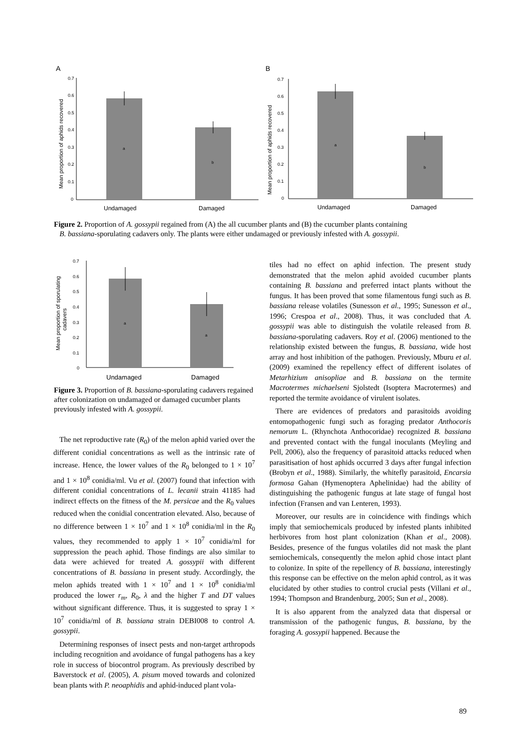A
0.7
0.6
0.5
0.4
0.3
0.2
0.1
0
a
b
Undamaged
Damaged
Mean proportion of aphids recovered
B
0.7
0.6
0.5
0.4
0.3
0.2
0.1
0
a
b
Undamaged
Damaged
Mean proportion of aphids recovered
Figure 2. Proportion of A. gossypii regained from (A) the all cucumber plants and (B) the cucumber plants containing
B. bassiana-sporulating cadavers only. The plants were either undamaged or previously infested with A. gossypii.
0.7
0.6
0.5
0.4
0.3
0.2
0.1
0
a
a
Undamaged
Damaged
Mean proportion of sporulating
cadavers
Figure 3. Proportion of B. bassiana-sporulating cadavers regained after colonization on undamaged or damaged cucumber plants previously infested with A. gossypii.
The net reproductive rate (R<sub>0</sub>) of the melon aphid varied over the different conidial concentrations as well as the intrinsic rate of increase. Hence, the lower values of the R<sub>0</sub> belonged to 1 × 10<sup>7</sup> and 1 × 10<sup>8</sup> conidia/ml. Vu et al. (2007) found that infection with different conidial concentrations of L. lecanii strain 41185 had indirect effects on the fitness of the M. persicae and the R<sub>0</sub> values reduced when the conidial concentration elevated. Also, because of no difference between 1 × 10<sup>7</sup> and 1 × 10<sup>8</sup> conidia/ml in the R<sub>0</sub> values, they recommended to apply 1 × 10<sup>7</sup> conidia/ml for suppression the peach aphid. Those findings are also similar to data were achieved for treated A. gossypii with different concentrations of B. bassiana in present study. Accordingly, the melon aphids treated with 1 × 10<sup>7</sup> and 1 × 10<sup>8</sup> conidia/ml produced the lower r<sub>m</sub>, R<sub>0</sub>, λ and the higher T and DT values without significant difference. Thus, it is suggested to spray 1 × 10<sup>7</sup> conidia/ml of B. bassiana strain DEBI008 to control A. gossypii.
Determining responses of insect pests and non-target arthropods including recognition and avoidance of fungal pathogens has a key role in success of biocontrol program. As previously described by Baverstock et al. (2005), A. pisum moved towards and colonized bean plants with P. neoaphidis and aphid-induced plant vola-
tiles had no effect on aphid infection. The present study demonstrated that the melon aphid avoided cucumber plants containing B. bassiana and preferred intact plants without the fungus. It has been proved that some filamentous fungi such as B. bassiana release volatiles (Sunesson et al., 1995; Sunesson et al., 1996; Crespoa et al., 2008). Thus, it was concluded that A. gossypii was able to distinguish the volatile released from B. bassiana-sporulating cadavers. Roy et al. (2006) mentioned to the relationship existed between the fungus, B. bassiana, wide host array and host inhibition of the pathogen. Previously, Mburu et al. (2009) examined the repellency effect of different isolates of Metarhizium anisopliae and B. bassiana on the termite Macrotermes michaelseni Sjolstedt (Isoptera Macrotermes) and reported the termite avoidance of virulent isolates.
There are evidences of predators and parasitoids avoiding entomopathogenic fungi such as foraging predator Anthocoris nemorum L. (Rhynchota Anthocoridae) recognized B. bassiana and prevented contact with the fungal inoculants (Meyling and Pell, 2006), also the frequency of parasitoid attacks reduced when parasitisation of host aphids occurred 3 days after fungal infection (Brobyn et al., 1988). Similarly, the whitefly parasitoid, Encarsia formosa Gahan (Hymenoptera Aphelinidae) had the ability of distinguishing the pathogenic fungus at late stage of fungal host infection (Fransen and van Lenteren, 1993).
Moreover, our results are in coincidence with findings which imply that semiochemicals produced by infested plants inhibited herbivores from host plant colonization (Khan et al., 2008). Besides, presence of the fungus volatiles did not mask the plant semiochemicals, consequently the melon aphid chose intact plant to colonize. In spite of the repellency of B. bassiana, interestingly this response can be effective on the melon aphid control, as it was elucidated by other studies to control crucial pests (Villani et al., 1994; Thompson and Brandenburg, 2005; Sun et al., 2008).
It is also apparent from the analyzed data that dispersal or transmission of the pathogenic fungus, B. bassiana, by the foraging A. gossypii happened. Because the
89